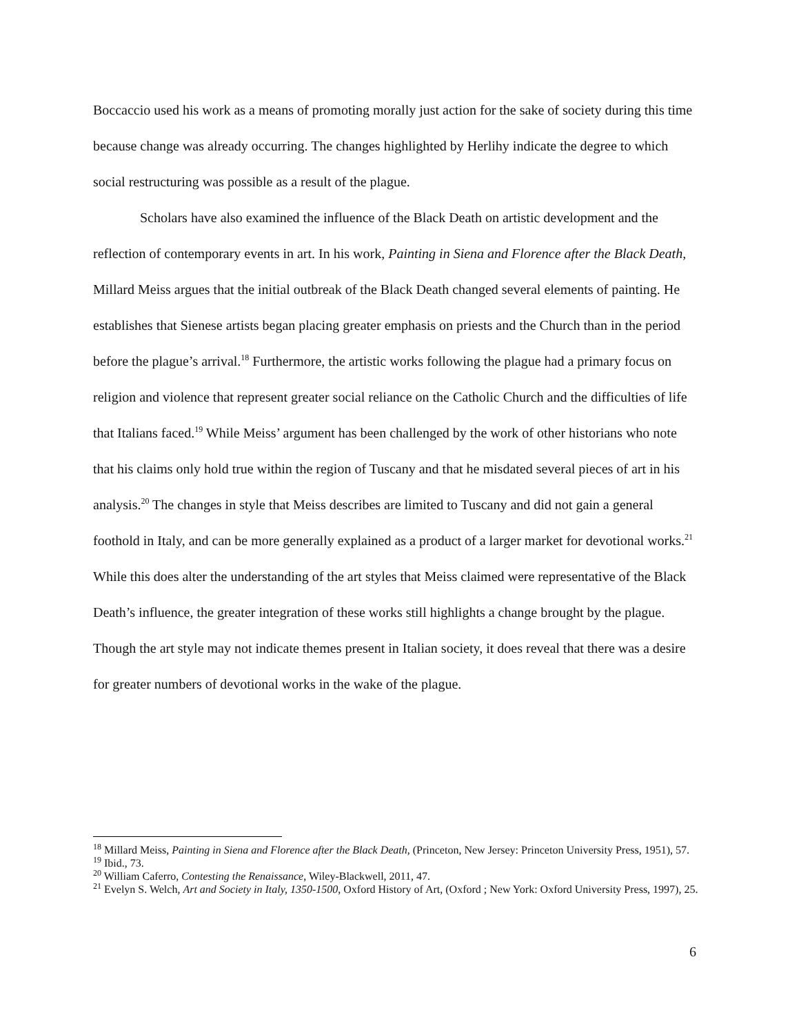Boccaccio used his work as a means of promoting morally just action for the sake of society during this time because change was already occurring. The changes highlighted by Herlihy indicate the degree to which social restructuring was possible as a result of the plague.
Scholars have also examined the influence of the Black Death on artistic development and the reflection of contemporary events in art. In his work, Painting in Siena and Florence after the Black Death, Millard Meiss argues that the initial outbreak of the Black Death changed several elements of painting. He establishes that Sienese artists began placing greater emphasis on priests and the Church than in the period before the plague’s arrival.<sup>18</sup> Furthermore, the artistic works following the plague had a primary focus on religion and violence that represent greater social reliance on the Catholic Church and the difficulties of life that Italians faced.<sup>19</sup> While Meiss’ argument has been challenged by the work of other historians who note that his claims only hold true within the region of Tuscany and that he misdated several pieces of art in his analysis.<sup>20</sup> The changes in style that Meiss describes are limited to Tuscany and did not gain a general foothold in Italy, and can be more generally explained as a product of a larger market for devotional works.<sup>21</sup> While this does alter the understanding of the art styles that Meiss claimed were representative of the Black Death’s influence, the greater integration of these works still highlights a change brought by the plague. Though the art style may not indicate themes present in Italian society, it does reveal that there was a desire for greater numbers of devotional works in the wake of the plague.
<sup>18</sup> Millard Meiss, Painting in Siena and Florence after the Black Death, (Princeton, New Jersey: Princeton University Press, 1951), 57.
<sup>19</sup> Ibid., 73.
<sup>20</sup> William Caferro, Contesting the Renaissance, Wiley-Blackwell, 2011, 47.
<sup>21</sup> Evelyn S. Welch, Art and Society in Italy, 1350-1500, Oxford History of Art, (Oxford ; New York: Oxford University Press, 1997), 25.
6